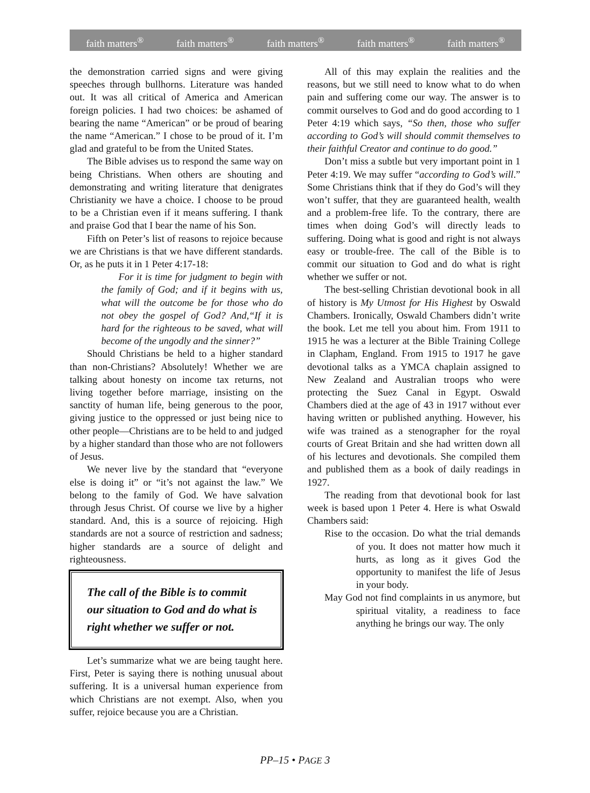faith matters<sup>®</sup> faith matters<sup>®</sup> faith matters<sup>®</sup> faith matters<sup>®</sup> faith matters<sup>®</sup>
the demonstration carried signs and were giving speeches through bullhorns. Literature was handed out. It was all critical of America and American foreign policies. I had two choices: be ashamed of bearing the name “American” or be proud of bearing the name “American.” I chose to be proud of it. I’m glad and grateful to be from the United States.
The Bible advises us to respond the same way on being Christians. When others are shouting and demonstrating and writing literature that denigrates Christianity we have a choice. I choose to be proud to be a Christian even if it means suffering. I thank and praise God that I bear the name of his Son.
Fifth on Peter’s list of reasons to rejoice because we are Christians is that we have different standards. Or, as he puts it in 1 Peter 4:17-18:
For it is time for judgment to begin with the family of God; and if it begins with us, what will the outcome be for those who do not obey the gospel of God? And,“If it is hard for the righteous to be saved, what will become of the ungodly and the sinner?”
Should Christians be held to a higher standard than non-Christians? Absolutely! Whether we are talking about honesty on income tax returns, not living together before marriage, insisting on the sanctity of human life, being generous to the poor, giving justice to the oppressed or just being nice to other people—Christians are to be held to and judged by a higher standard than those who are not followers of Jesus.
We never live by the standard that “everyone else is doing it” or “it’s not against the law.” We belong to the family of God. We have salvation through Jesus Christ. Of course we live by a higher standard. And, this is a source of rejoicing. High standards are not a source of restriction and sadness; higher standards are a source of delight and righteousness.
The call of the Bible is to commit our situation to God and do what is right whether we suffer or not.
Let’s summarize what we are being taught here. First, Peter is saying there is nothing unusual about suffering. It is a universal human experience from which Christians are not exempt. Also, when you suffer, rejoice because you are a Christian.
All of this may explain the realities and the reasons, but we still need to know what to do when pain and suffering come our way. The answer is to commit ourselves to God and do good according to 1 Peter 4:19 which says, “So then, those who suffer according to God’s will should commit themselves to their faithful Creator and continue to do good.”
Don’t miss a subtle but very important point in 1 Peter 4:19. We may suffer “according to God’s will.” Some Christians think that if they do God’s will they won’t suffer, that they are guaranteed health, wealth and a problem-free life. To the contrary, there are times when doing God’s will directly leads to suffering. Doing what is good and right is not always easy or trouble-free. The call of the Bible is to commit our situation to God and do what is right whether we suffer or not.
The best-selling Christian devotional book in all of history is My Utmost for His Highest by Oswald Chambers. Ironically, Oswald Chambers didn’t write the book. Let me tell you about him. From 1911 to 1915 he was a lecturer at the Bible Training College in Clapham, England. From 1915 to 1917 he gave devotional talks as a YMCA chaplain assigned to New Zealand and Australian troops who were protecting the Suez Canal in Egypt. Oswald Chambers died at the age of 43 in 1917 without ever having written or published anything. However, his wife was trained as a stenographer for the royal courts of Great Britain and she had written down all of his lectures and devotionals. She compiled them and published them as a book of daily readings in 1927.
The reading from that devotional book for last week is based upon 1 Peter 4. Here is what Oswald Chambers said:
Rise to the occasion. Do what the trial demands of you. It does not matter how much it hurts, as long as it gives God the opportunity to manifest the life of Jesus in your body.
May God not find complaints in us anymore, but spiritual vitality, a readiness to face anything he brings our way. The only
PP–15 • PAGE 3